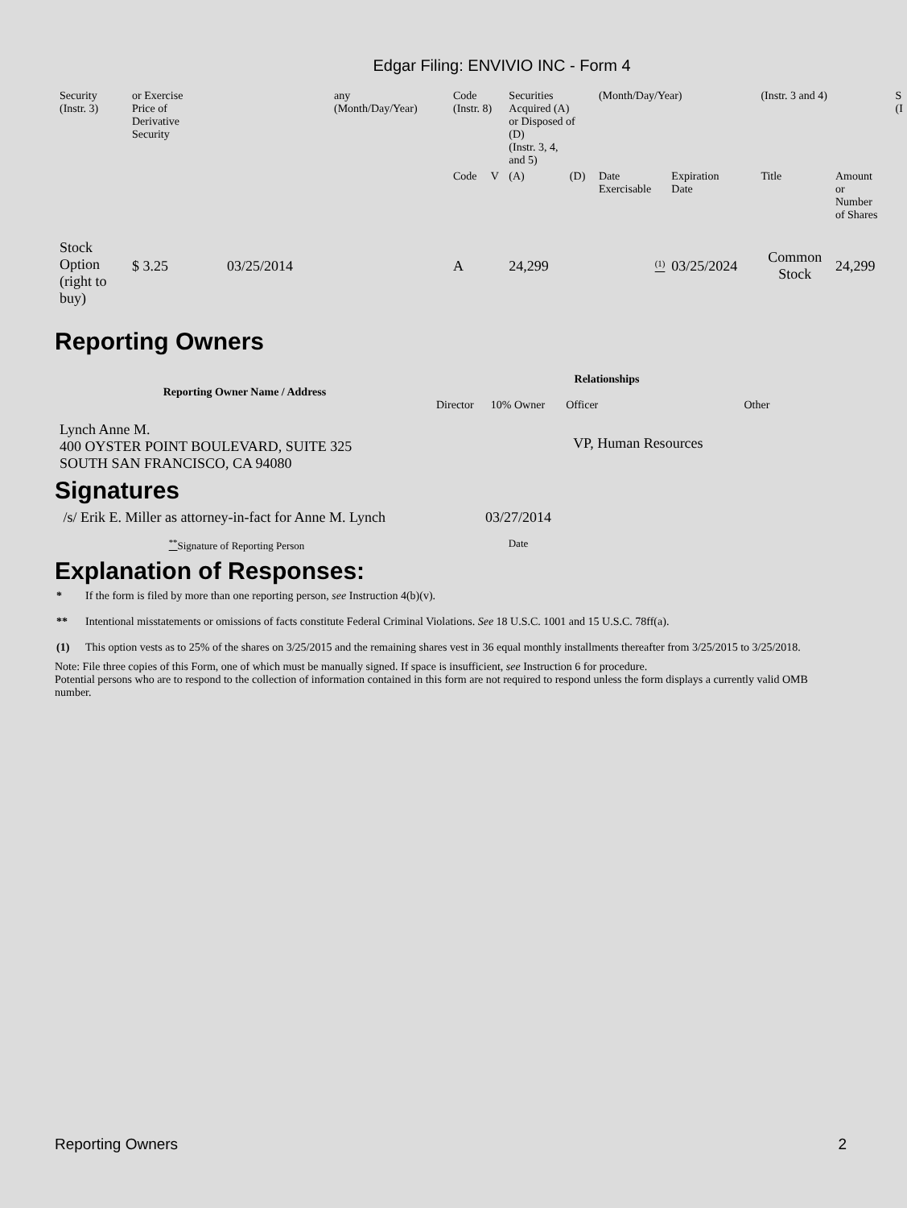Edgar Filing: ENVIVIO INC - Form 4
| Security (Instr. 3) | or Exercise Price of Derivative Security | | any (Month/Day/Year) | Code (Instr. 8) | | Securities Acquired (A) or Disposed of (D) (Instr. 3, 4, and 5) | | (Month/Day/Year) | | (Instr. 3 and 4) | | S (I |
| | | | | Code | V | (A) | (D) | Date Exercisable | Expiration Date | Title | Amount or Number of Shares | |
| Stock Option (right to buy) | $ 3.25 | 03/25/2014 | | A | | 24,299 | | <sup>(1)</sup> | 03/25/2024 | Common Stock | 24,299 | |
Reporting Owners
| Reporting Owner Name / Address | Relationships | | | |
| --- | --- | --- | --- | --- |
| | Director | 10% Owner | Officer | Other |
| Lynch Anne M. 400 OYSTER POINT BOULEVARD, SUITE 325 SOUTH SAN FRANCISCO, CA 94080 | | | VP, Human Resources | |
Signatures
| /s/ Erik E. Miller as attorney-in-fact for Anne M. Lynch | 03/27/2014 |
| <sup>**</sup> Signature of Reporting Person | Date |
Explanation of Responses:
* If the form is filed by more than one reporting person, see Instruction 4(b)(v).
** Intentional misstatements or omissions of facts constitute Federal Criminal Violations. See 18 U.S.C. 1001 and 15 U.S.C. 78ff(a).
(1) This option vests as to 25% of the shares on 3/25/2015 and the remaining shares vest in 36 equal monthly installments thereafter from 3/25/2015 to 3/25/2018.
Note: File three copies of this Form, one of which must be manually signed. If space is insufficient, see Instruction 6 for procedure.
Potential persons who are to respond to the collection of information contained in this form are not required to respond unless the form displays a currently valid OMB number.
Reporting Owners 2